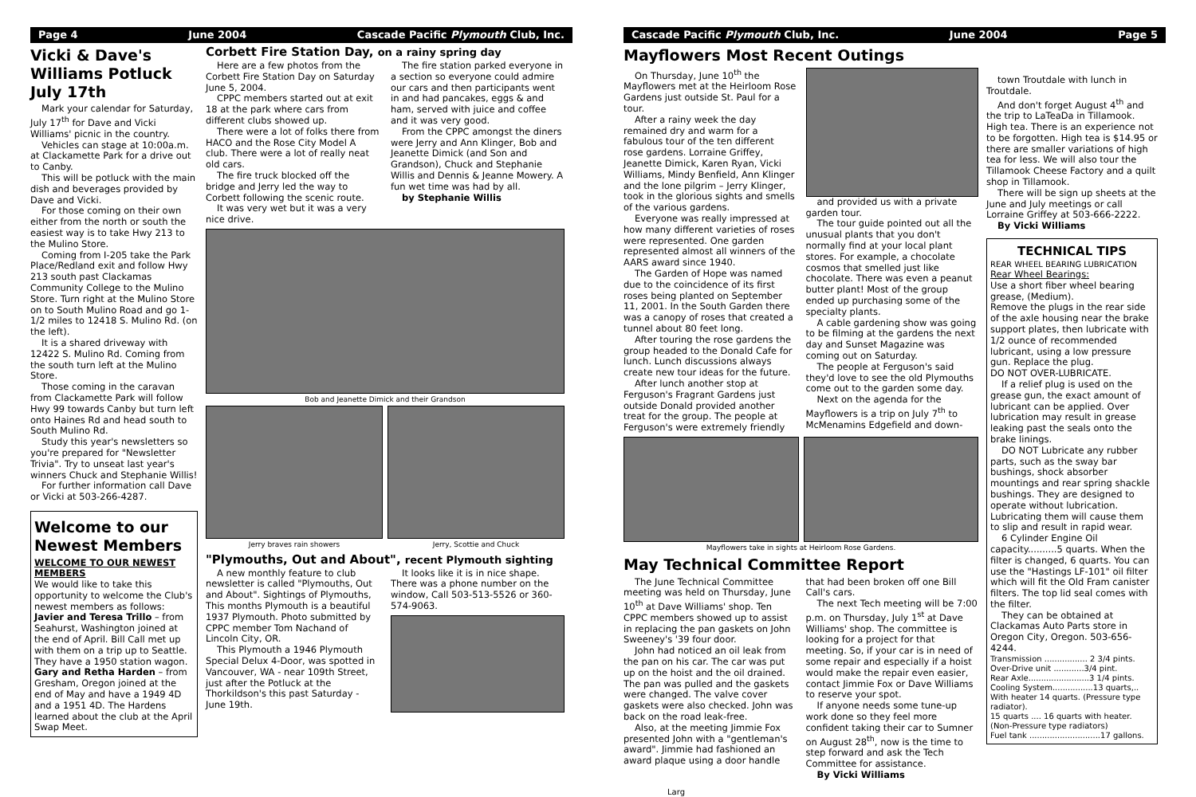Page 4 June 2004 Cascade Pacific Plymouth Club, Inc.
Vicki & Dave's Williams Potluck July 17th
Mark your calendar for Saturday, July 17<sup>th</sup> for Dave and Vicki Williams' picnic in the country.
Vehicles can stage at 10:00a.m. at Clackamette Park for a drive out to Canby.
This will be potluck with the main dish and beverages provided by Dave and Vicki.
For those coming on their own either from the north or south the easiest way is to take Hwy 213 to the Mulino Store.
Coming from I-205 take the Park Place/Redland exit and follow Hwy 213 south past Clackamas Community College to the Mulino Store. Turn right at the Mulino Store on to South Mulino Road and go 1-1/2 miles to 12418 S. Mulino Rd. (on the left).
It is a shared driveway with 12422 S. Mulino Rd. Coming from the south turn left at the Mulino Store.
Those coming in the caravan from Clackamette Park will follow Hwy 99 towards Canby but turn left onto Haines Rd and head south to South Mulino Rd.
Study this year's newsletters so you're prepared for "Newsletter Trivia". Try to unseat last year's winners Chuck and Stephanie Willis!
For further information call Dave or Vicki at 503-266-4287.
Welcome to our Newest Members
WELCOME TO OUR NEWEST MEMBERS
We would like to take this opportunity to welcome the Club's newest members as follows:
Javier and Teresa Trillo – from Seahurst, Washington joined at the end of April. Bill Call met up with them on a trip up to Seattle. They have a 1950 station wagon.
Gary and Retha Harden – from Gresham, Oregon joined at the end of May and have a 1949 4D and a 1951 4D. The Hardens learned about the club at the April Swap Meet.
Corbett Fire Station Day, on a rainy spring day
Here are a few photos from the Corbett Fire Station Day on Saturday June 5, 2004.
CPPC members started out at exit 18 at the park where cars from different clubs showed up.
There were a lot of folks there from HACO and the Rose City Model A club. There were a lot of really neat old cars.
The fire truck blocked off the bridge and Jerry led the way to Corbett following the scenic route.
It was very wet but it was a very nice drive.
The fire station parked everyone in a section so everyone could admire our cars and then participants went in and had pancakes, eggs & and ham, served with juice and coffee and it was very good.
From the CPPC amongst the diners were Jerry and Ann Klinger, Bob and Jeanette Dimick (and Son and Grandson), Chuck and Stephanie Willis and Dennis & Jeanne Mowery. A fun wet time was had by all.
by Stephanie Willis
Bob and Jeanette Dimick and their Grandson
Jerry braves rain showers Jerry, Scottie and Chuck
"Plymouths, Out and About", recent Plymouth sighting
A new monthly feature to club newsletter is called "Plymouths, Out and About". Sightings of Plymouths, This months Plymouth is a beautiful 1937 Plymouth. Photo submitted by CPPC member Tom Nachand of Lincoln City, OR.
This Plymouth a 1946 Plymouth Special Delux 4-Door, was spotted in Vancouver, WA - near 109th Street, just after the Potluck at the Thorkildson's this past Saturday - June 19th.
It looks like it is in nice shape. There was a phone number on the window, Call 503-513-5526 or 360-574-9063.
Cascade Pacific Plymouth Club, Inc. June 2004 Page 5
Mayflowers Most Recent Outings
On Thursday, June 10<sup>th</sup> the Mayflowers met at the Heirloom Rose Gardens just outside St. Paul for a tour.
After a rainy week the day remained dry and warm for a fabulous tour of the ten different rose gardens. Lorraine Griffey, Jeanette Dimick, Karen Ryan, Vicki Williams, Mindy Benfield, Ann Klinger and the lone pilgrim – Jerry Klinger, took in the glorious sights and smells of the various gardens.
Everyone was really impressed at how many different varieties of roses were represented. One garden represented almost all winners of the AARS award since 1940.
The Garden of Hope was named due to the coincidence of its first roses being planted on September 11, 2001. In the South Garden there was a canopy of roses that created a tunnel about 80 feet long.
After touring the rose gardens the group headed to the Donald Cafe for lunch. Lunch discussions always create new tour ideas for the future.
After lunch another stop at Ferguson's Fragrant Gardens just outside Donald provided another treat for the group. The people at Ferguson's were extremely friendly
and provided us with a private garden tour.
The tour guide pointed out all the unusual plants that you don't normally find at your local plant stores. For example, a chocolate cosmos that smelled just like chocolate. There was even a peanut butter plant! Most of the group ended up purchasing some of the specialty plants.
A cable gardening show was going to be filming at the gardens the next day and Sunset Magazine was coming out on Saturday.
The people at Ferguson's said they'd love to see the old Plymouths come out to the garden some day.
Next on the agenda for the Mayflowers is a trip on July 7<sup>th</sup> to McMenamins Edgefield and down-
Mayflowers take in sights at Heirloom Rose Gardens.
May Technical Committee Report
The June Technical Committee meeting was held on Thursday, June 10<sup>th</sup> at Dave Williams' shop. Ten CPPC members showed up to assist in replacing the pan gaskets on John Sweeney's '39 four door.
John had noticed an oil leak from the pan on his car. The car was put up on the hoist and the oil drained. The pan was pulled and the gaskets were changed. The valve cover gaskets were also checked. John was back on the road leak-free.
Also, at the meeting Jimmie Fox presented John with a "gentleman's award". Jimmie had fashioned an award plaque using a door handle that had been broken off one Bill Call's cars.
The next Tech meeting will be 7:00 p.m. on Thursday, July 1<sup>st</sup> at Dave Williams' shop. The committee is looking for a project for that meeting. So, if your car is in need of some repair and especially if a hoist would make the repair even easier, contact Jimmie Fox or Dave Williams to reserve your spot.
If anyone needs some tune-up work done so they feel more confident taking their car to Sumner on August 28<sup>th</sup>, now is the time to step forward and ask the Tech Committee for assistance.
By Vicki Williams
town Troutdale with lunch in Troutdale.
And don't forget August 4<sup>th</sup> and the trip to LaTeaDa in Tillamook. High tea. There is an experience not to be forgotten. High tea is $14.95 or there are smaller variations of high tea for less. We will also tour the Tillamook Cheese Factory and a quilt shop in Tillamook.
There will be sign up sheets at the June and July meetings or call Lorraine Griffey at 503-666-2222.
By Vicki Williams
TECHNICAL TIPS
REAR WHEEL BEARING LUBRICATION
Rear Wheel Bearings:
Use a short fiber wheel bearing grease, (Medium).
Remove the plugs in the rear side of the axle housing near the brake support plates, then lubricate with 1/2 ounce of recommended lubricant, using a low pressure gun. Replace the plug.
DO NOT OVER-LUBRICATE.
If a relief plug is used on the grease gun, the exact amount of lubricant can be applied. Over lubrication may result in grease leaking past the seals onto the brake linings.
DO NOT Lubricate any rubber parts, such as the sway bar bushings, shock absorber mountings and rear spring shackle bushings. They are designed to operate without lubrication. Lubricating them will cause them to slip and result in rapid wear.
6 Cylinder Engine Oil capacity..........5 quarts. When the filter is changed, 6 quarts. You can use the "Hastings LF-101" oil filter which will fit the Old Fram canister filters. The top lid seal comes with the filter.
They can be obtained at Clackamas Auto Parts store in Oregon City, Oregon. 503-656-4244.
Transmission ................. 2 3/4 pints.
Over-Drive unit ............3/4 pint.
Rear Axle........................3 1/4 pints.
Cooling System................13 quarts,..
With heater 14 quarts. (Pressure type radiator).
15 quarts .... 16 quarts with heater.
(Non-Pressure type radiators)
Fuel tank ............................17 gallons.
Larg